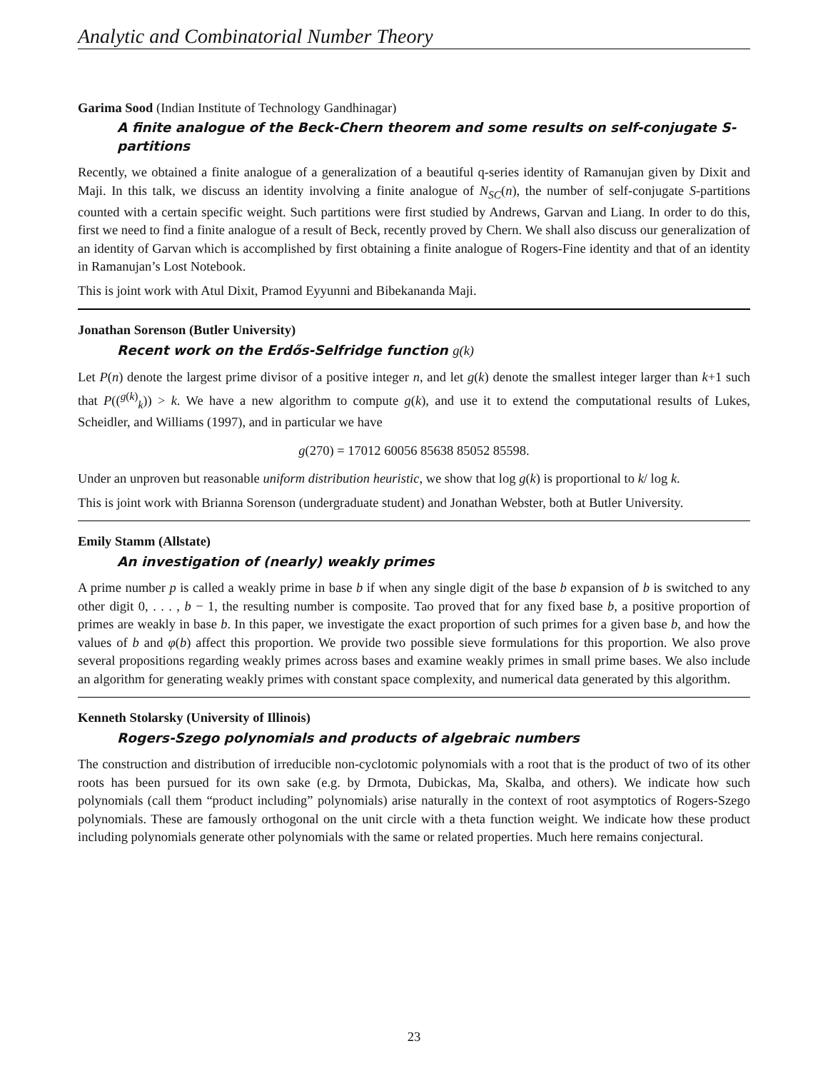Analytic and Combinatorial Number Theory
Garima Sood (Indian Institute of Technology Gandhinagar)
A finite analogue of the Beck-Chern theorem and some results on self-conjugate S-partitions
Recently, we obtained a finite analogue of a generalization of a beautiful q-series identity of Ramanujan given by Dixit and Maji. In this talk, we discuss an identity involving a finite analogue of N<sub>SC</sub>(n), the number of self-conjugate S-partitions counted with a certain specific weight. Such partitions were first studied by Andrews, Garvan and Liang. In order to do this, first we need to find a finite analogue of a result of Beck, recently proved by Chern. We shall also discuss our generalization of an identity of Garvan which is accomplished by first obtaining a finite analogue of Rogers-Fine identity and that of an identity in Ramanujan’s Lost Notebook.
This is joint work with Atul Dixit, Pramod Eyyunni and Bibekananda Maji.
Jonathan Sorenson (Butler University)
Recent work on the Erdős-Selfridge function g(k)
Let P(n) denote the largest prime divisor of a positive integer n, and let g(k) denote the smallest integer larger than k+1 such that P((<sup>g(k)</sup><sub>k</sub>)) > k. We have a new algorithm to compute g(k), and use it to extend the computational results of Lukes, Scheidler, and Williams (1997), and in particular we have
g(270) = 17012 60056 85638 85052 85598.
Under an unproven but reasonable uniform distribution heuristic, we show that log g(k) is proportional to k/ log k.
This is joint work with Brianna Sorenson (undergraduate student) and Jonathan Webster, both at Butler University.
Emily Stamm (Allstate)
An investigation of (nearly) weakly primes
A prime number p is called a weakly prime in base b if when any single digit of the base b expansion of b is switched to any other digit 0, . . . , b − 1, the resulting number is composite. Tao proved that for any fixed base b, a positive proportion of primes are weakly in base b. In this paper, we investigate the exact proportion of such primes for a given base b, and how the values of b and φ(b) affect this proportion. We provide two possible sieve formulations for this proportion. We also prove several propositions regarding weakly primes across bases and examine weakly primes in small prime bases. We also include an algorithm for generating weakly primes with constant space complexity, and numerical data generated by this algorithm.
Kenneth Stolarsky (University of Illinois)
Rogers-Szego polynomials and products of algebraic numbers
The construction and distribution of irreducible non-cyclotomic polynomials with a root that is the product of two of its other roots has been pursued for its own sake (e.g. by Drmota, Dubickas, Ma, Skalba, and others). We indicate how such polynomials (call them “product including” polynomials) arise naturally in the context of root asymptotics of Rogers-Szego polynomials. These are famously orthogonal on the unit circle with a theta function weight. We indicate how these product including polynomials generate other polynomials with the same or related properties. Much here remains conjectural.
23